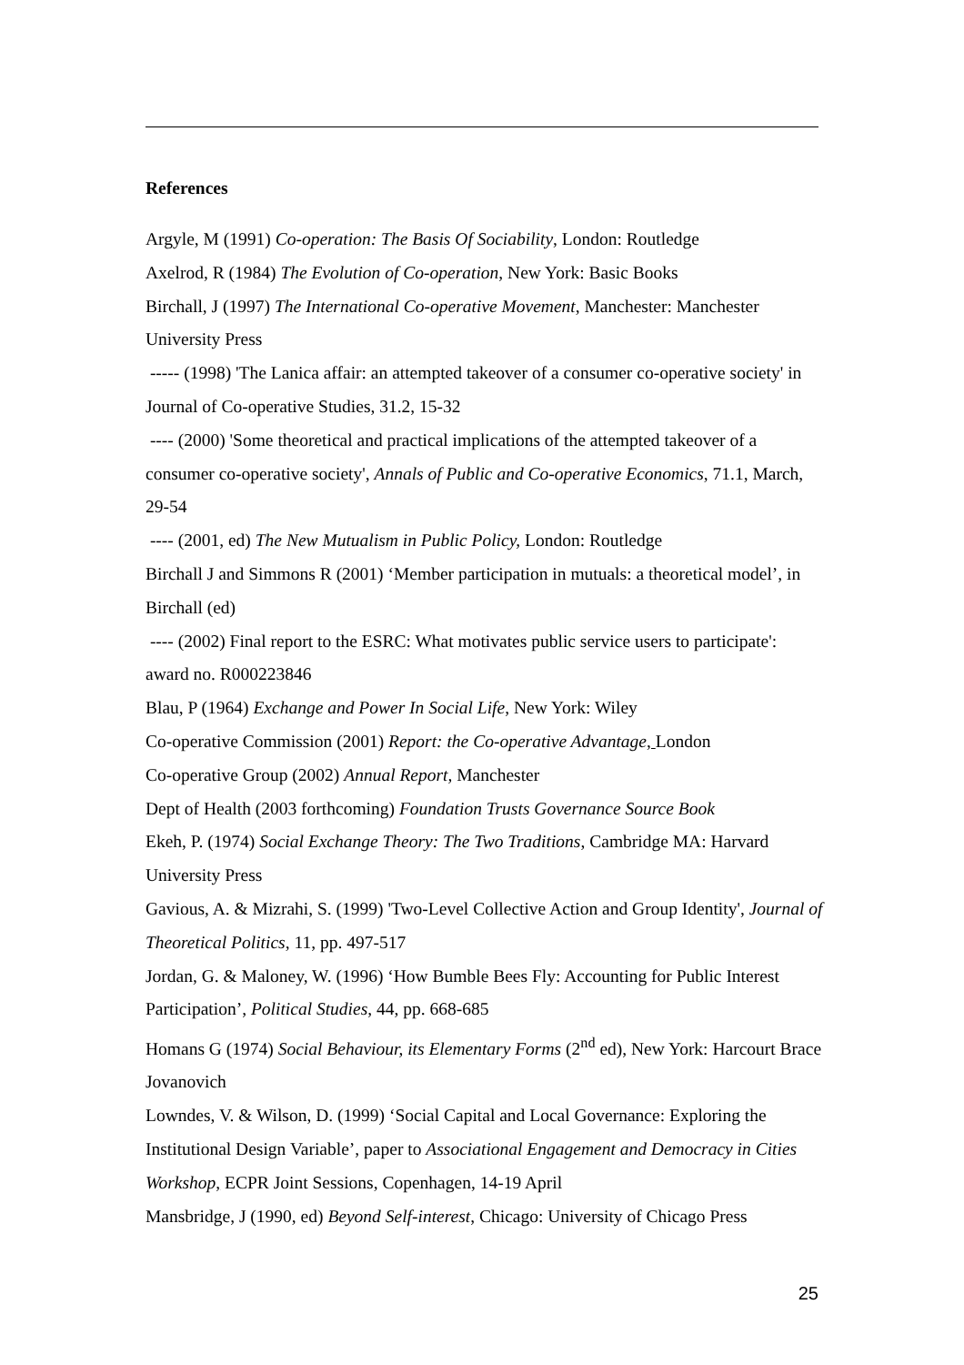References
Argyle, M (1991) Co-operation: The Basis Of Sociability, London: Routledge
Axelrod, R (1984) The Evolution of Co-operation, New York: Basic Books
Birchall, J (1997) The International Co-operative Movement, Manchester: Manchester University Press
----- (1998) 'The Lanica affair: an attempted takeover of a consumer co-operative society' in Journal of Co-operative Studies, 31.2, 15-32
---- (2000) 'Some theoretical and practical implications of the attempted takeover of a consumer co-operative society', Annals of Public and Co-operative Economics, 71.1, March, 29-54
---- (2001, ed) The New Mutualism in Public Policy, London: Routledge
Birchall J and Simmons R (2001) ‘Member participation in mutuals: a theoretical model’, in Birchall (ed)
---- (2002) Final report to the ESRC: What motivates public service users to participate': award no. R000223846
Blau, P (1964) Exchange and Power In Social Life, New York: Wiley
Co-operative Commission (2001) Report: the Co-operative Advantage, London
Co-operative Group (2002) Annual Report, Manchester
Dept of Health (2003 forthcoming) Foundation Trusts Governance Source Book
Ekeh, P. (1974) Social Exchange Theory: The Two Traditions, Cambridge MA: Harvard University Press
Gavious, A. & Mizrahi, S. (1999) 'Two-Level Collective Action and Group Identity', Journal of Theoretical Politics, 11, pp. 497-517
Jordan, G. & Maloney, W. (1996) ‘How Bumble Bees Fly: Accounting for Public Interest Participation’, Political Studies, 44, pp. 668-685
Homans G (1974) Social Behaviour, its Elementary Forms (2<sup>nd</sup> ed), New York: Harcourt Brace Jovanovich
Lowndes, V. & Wilson, D. (1999) ‘Social Capital and Local Governance: Exploring the Institutional Design Variable’, paper to Associational Engagement and Democracy in Cities Workshop, ECPR Joint Sessions, Copenhagen, 14-19 April
Mansbridge, J (1990, ed) Beyond Self-interest, Chicago: University of Chicago Press
25